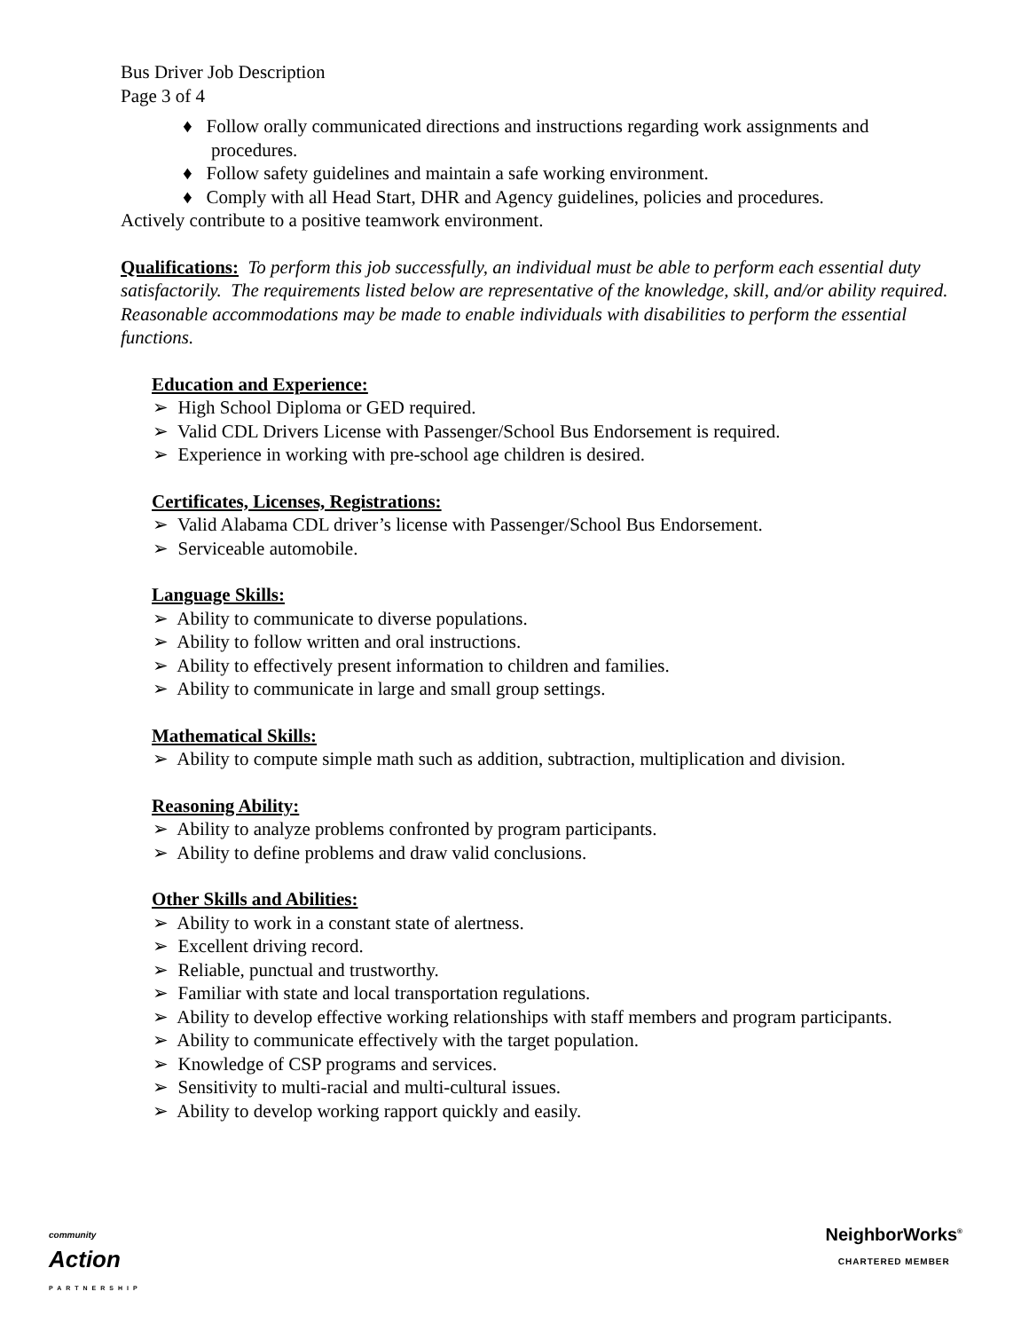Bus Driver Job Description
Page 3 of 4
♦ Follow orally communicated directions and instructions regarding work assignments and procedures.
♦ Follow safety guidelines and maintain a safe working environment.
♦ Comply with all Head Start, DHR and Agency guidelines, policies and procedures.
Actively contribute to a positive teamwork environment.
Qualifications: To perform this job successfully, an individual must be able to perform each essential duty satisfactorily. The requirements listed below are representative of the knowledge, skill, and/or ability required. Reasonable accommodations may be made to enable individuals with disabilities to perform the essential functions.
Education and Experience:
➢ High School Diploma or GED required.
➢ Valid CDL Drivers License with Passenger/School Bus Endorsement is required.
➢ Experience in working with pre-school age children is desired.
Certificates, Licenses, Registrations:
➢ Valid Alabama CDL driver’s license with Passenger/School Bus Endorsement.
➢ Serviceable automobile.
Language Skills:
➢ Ability to communicate to diverse populations.
➢ Ability to follow written and oral instructions.
➢ Ability to effectively present information to children and families.
➢ Ability to communicate in large and small group settings.
Mathematical Skills:
➢ Ability to compute simple math such as addition, subtraction, multiplication and division.
Reasoning Ability:
➢ Ability to analyze problems confronted by program participants.
➢ Ability to define problems and draw valid conclusions.
Other Skills and Abilities:
➢ Ability to work in a constant state of alertness.
➢ Excellent driving record.
➢ Reliable, punctual and trustworthy.
➢ Familiar with state and local transportation regulations.
➢ Ability to develop effective working relationships with staff members and program participants.
➢ Ability to communicate effectively with the target population.
➢ Knowledge of CSP programs and services.
➢ Sensitivity to multi-racial and multi-cultural issues.
➢ Ability to develop working rapport quickly and easily.
community
Action
PARTNERSHIP
NeighborWorks<sup>®</sup>
CHARTERED MEMBER